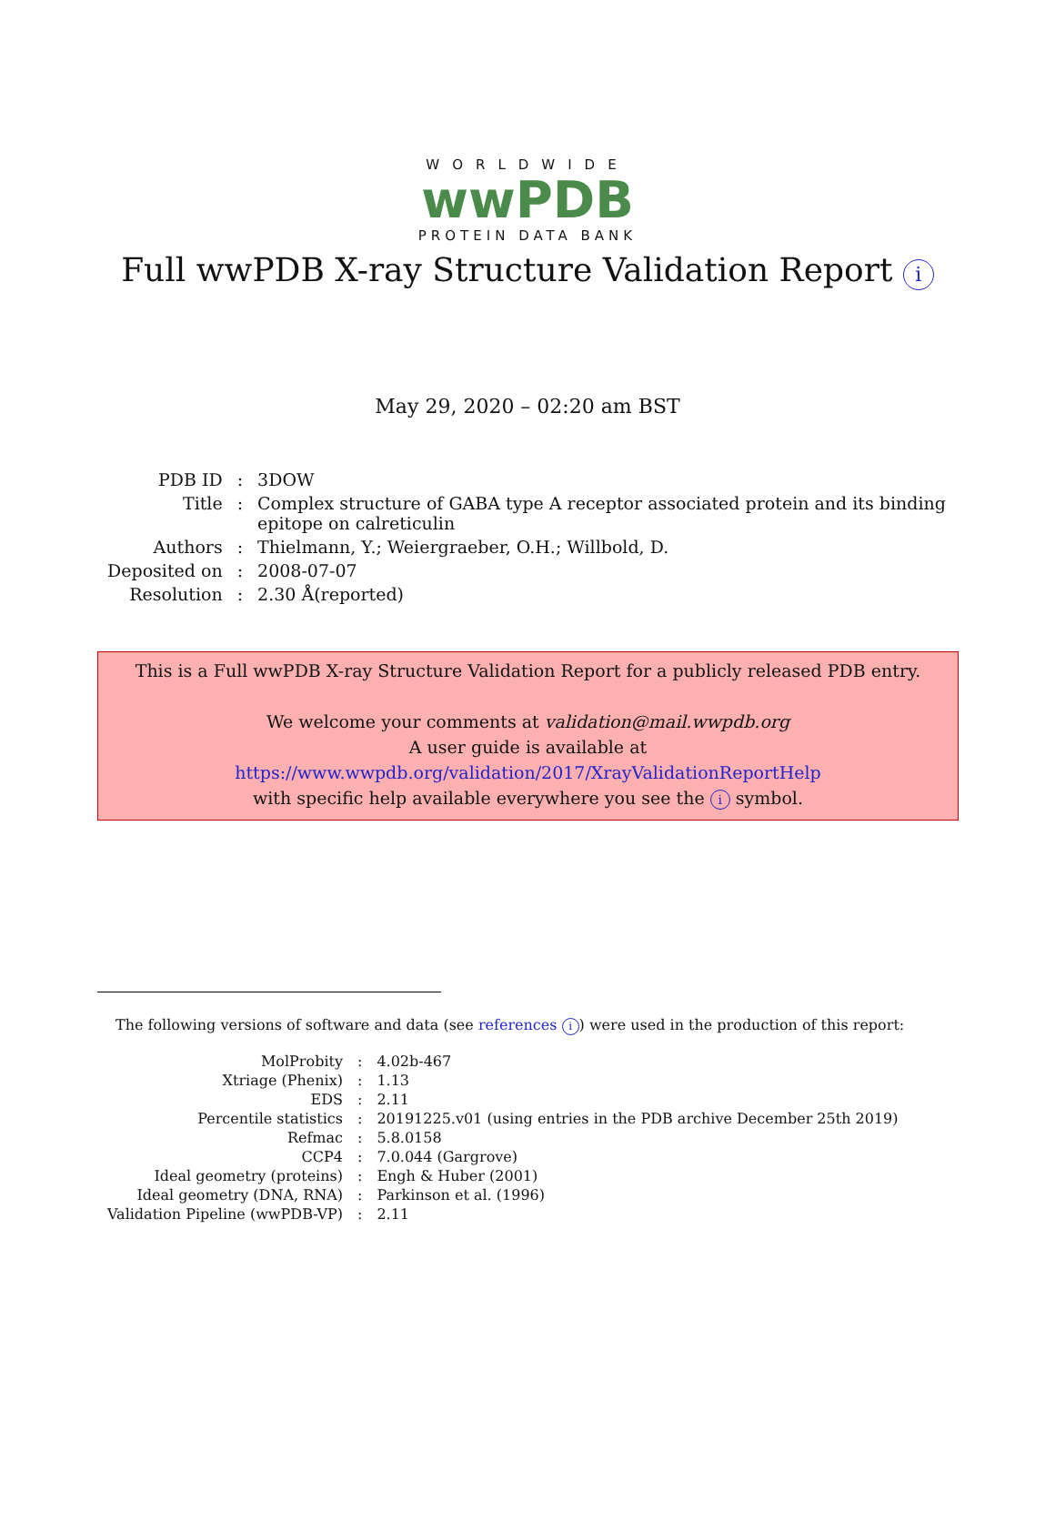WORLDWIDE
wwPDB
PROTEIN DATA BANK
Full wwPDB X-ray Structure Validation Report i
May 29, 2020 – 02:20 am BST
| PDB ID | : | 3DOW |
| Title | : | Complex structure of GABA type A receptor associated protein and its binding epitope on calreticulin |
| Authors | : | Thielmann, Y.; Weiergraeber, O.H.; Willbold, D. |
| Deposited on | : | 2008-07-07 |
| Resolution | : | 2.30 Å(reported) |
This is a Full wwPDB X-ray Structure Validation Report for a publicly released PDB entry.
We welcome your comments at validation@mail.wwpdb.org
A user guide is available at
https://www.wwpdb.org/validation/2017/XrayValidationReportHelp
with specific help available everywhere you see the i symbol.
The following versions of software and data (see references i) were used in the production of this report:
| MolProbity | : | 4.02b-467 |
| Xtriage (Phenix) | : | 1.13 |
| EDS | : | 2.11 |
| Percentile statistics | : | 20191225.v01 (using entries in the PDB archive December 25th 2019) |
| Refmac | : | 5.8.0158 |
| CCP4 | : | 7.0.044 (Gargrove) |
| Ideal geometry (proteins) | : | Engh & Huber (2001) |
| Ideal geometry (DNA, RNA) | : | Parkinson et al. (1996) |
| Validation Pipeline (wwPDB-VP) | : | 2.11 |